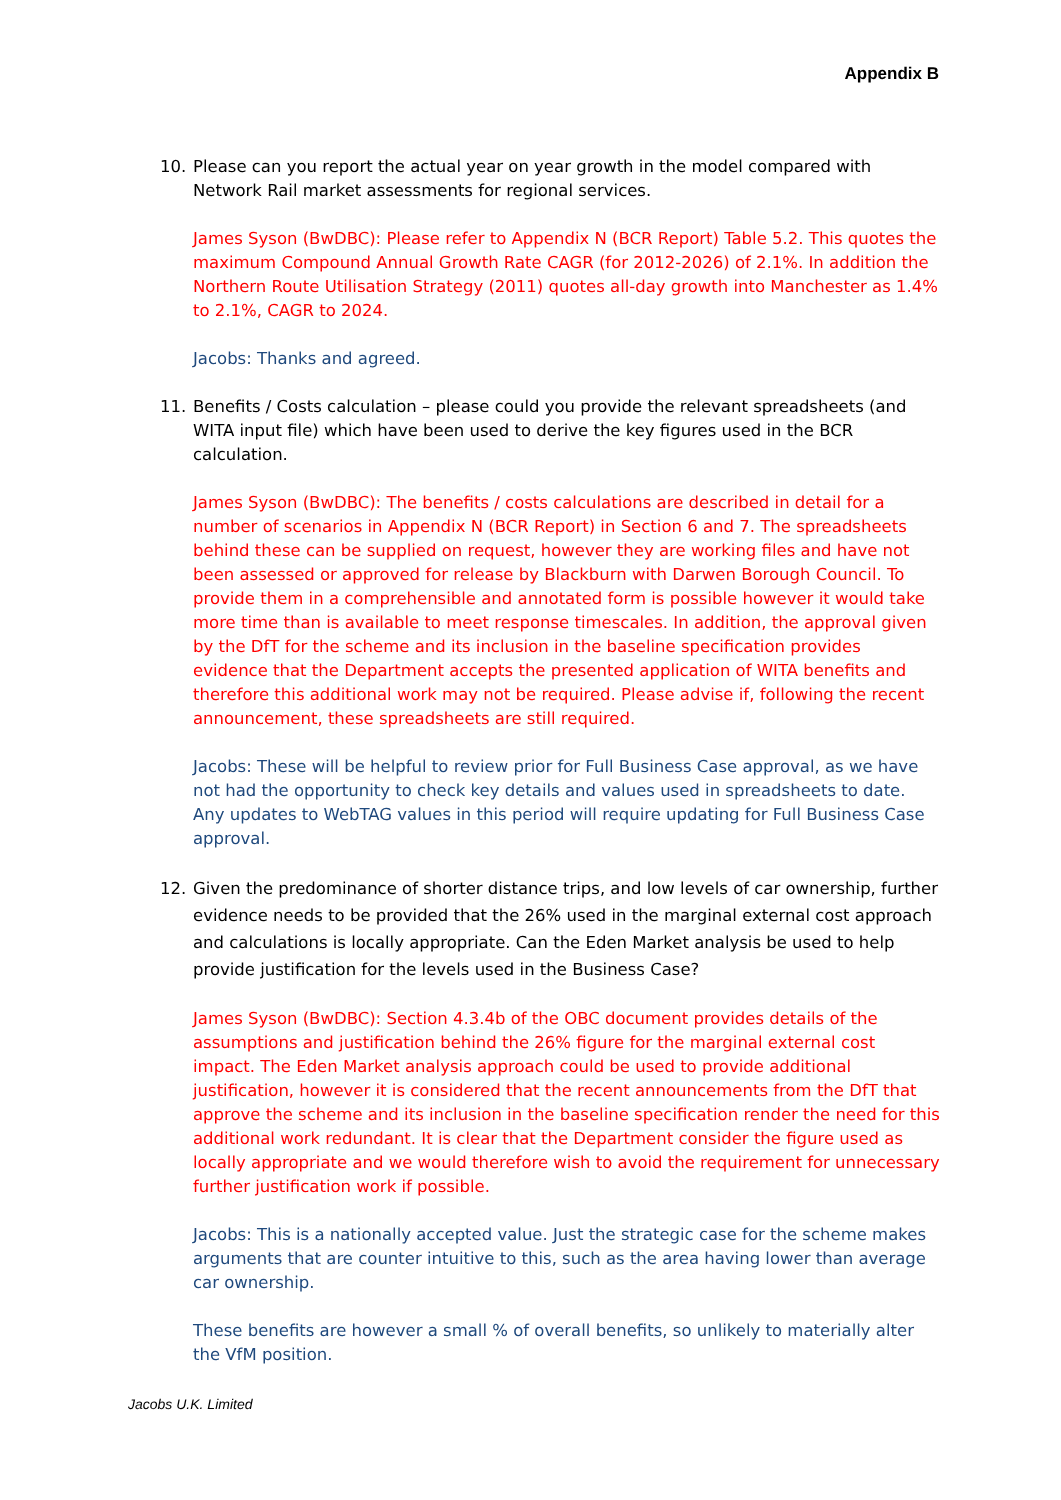Appendix B
10. Please can you report the actual year on year growth in the model compared with Network Rail market assessments for regional services.
James Syson (BwDBC): Please refer to Appendix N (BCR Report) Table 5.2. This quotes the maximum Compound Annual Growth Rate CAGR (for 2012-2026) of 2.1%. In addition the Northern Route Utilisation Strategy (2011) quotes all-day growth into Manchester as 1.4% to 2.1%, CAGR to 2024.
Jacobs: Thanks and agreed.
11. Benefits / Costs calculation – please could you provide the relevant spreadsheets (and WITA input file) which have been used to derive the key figures used in the BCR calculation.
James Syson (BwDBC): The benefits / costs calculations are described in detail for a number of scenarios in Appendix N (BCR Report) in Section 6 and 7. The spreadsheets behind these can be supplied on request, however they are working files and have not been assessed or approved for release by Blackburn with Darwen Borough Council. To provide them in a comprehensible and annotated form is possible however it would take more time than is available to meet response timescales. In addition, the approval given by the DfT for the scheme and its inclusion in the baseline specification provides evidence that the Department accepts the presented application of WITA benefits and therefore this additional work may not be required. Please advise if, following the recent announcement, these spreadsheets are still required.
Jacobs: These will be helpful to review prior for Full Business Case approval, as we have not had the opportunity to check key details and values used in spreadsheets to date. Any updates to WebTAG values in this period will require updating for Full Business Case approval.
12. Given the predominance of shorter distance trips, and low levels of car ownership, further evidence needs to be provided that the 26% used in the marginal external cost approach and calculations is locally appropriate. Can the Eden Market analysis be used to help provide justification for the levels used in the Business Case?
James Syson (BwDBC): Section 4.3.4b of the OBC document provides details of the assumptions and justification behind the 26% figure for the marginal external cost impact. The Eden Market analysis approach could be used to provide additional justification, however it is considered that the recent announcements from the DfT that approve the scheme and its inclusion in the baseline specification render the need for this additional work redundant. It is clear that the Department consider the figure used as locally appropriate and we would therefore wish to avoid the requirement for unnecessary further justification work if possible.
Jacobs: This is a nationally accepted value. Just the strategic case for the scheme makes arguments that are counter intuitive to this, such as the area having lower than average car ownership.
These benefits are however a small % of overall benefits, so unlikely to materially alter the VfM position.
Jacobs U.K. Limited